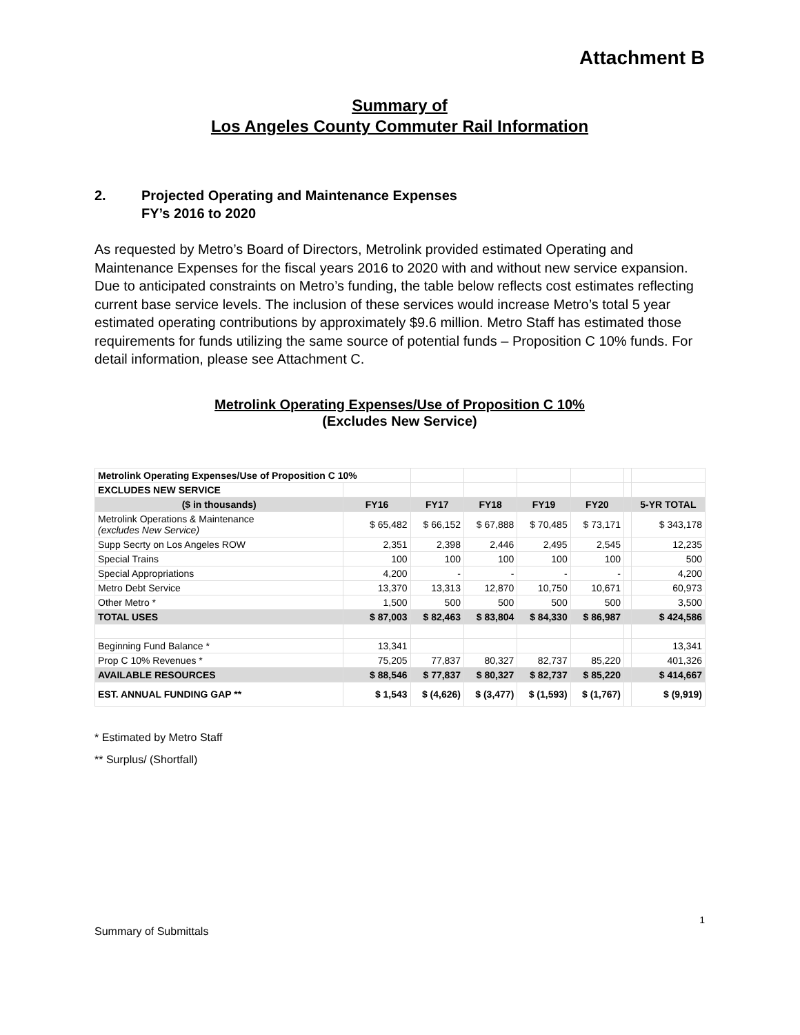Attachment B
Summary of
Los Angeles County Commuter Rail Information
2. Projected Operating and Maintenance Expenses
FY’s 2016 to 2020
As requested by Metro’s Board of Directors, Metrolink provided estimated Operating and Maintenance Expenses for the fiscal years 2016 to 2020 with and without new service expansion. Due to anticipated constraints on Metro’s funding, the table below reflects cost estimates reflecting current base service levels. The inclusion of these services would increase Metro’s total 5 year estimated operating contributions by approximately $9.6 million. Metro Staff has estimated those requirements for funds utilizing the same source of potential funds – Proposition C 10% funds. For detail information, please see Attachment C.
Metrolink Operating Expenses/Use of Proposition C 10%
(Excludes New Service)
| Metrolink Operating Expenses/Use of Proposition C 10% | | | | | | | |
| EXCLUDES NEW SERVICE | | | | | | | |
| ($ in thousands) | FY16 | FY17 | FY18 | FY19 | FY20 | | 5-YR TOTAL |
| Metrolink Operations & Maintenance (excludes New Service) | $ 65,482 | $ 66,152 | $ 67,888 | $ 70,485 | $ 73,171 | | $ 343,178 |
| Supp Secrty on Los Angeles ROW | 2,351 | 2,398 | 2,446 | 2,495 | 2,545 | | 12,235 |
| Special Trains | 100 | 100 | 100 | 100 | 100 | | 500 |
| Special Appropriations | 4,200 | - | - | - | - | | 4,200 |
| Metro Debt Service | 13,370 | 13,313 | 12,870 | 10,750 | 10,671 | | 60,973 |
| Other Metro * | 1,500 | 500 | 500 | 500 | 500 | | 3,500 |
| TOTAL USES | $ 87,003 | $ 82,463 | $ 83,804 | $ 84,330 | $ 86,987 | | $ 424,586 |
| Beginning Fund Balance * | 13,341 | | | | | | 13,341 |
| Prop C 10% Revenues * | 75,205 | 77,837 | 80,327 | 82,737 | 85,220 | | 401,326 |
| AVAILABLE RESOURCES | $ 88,546 | $ 77,837 | $ 80,327 | $ 82,737 | $ 85,220 | | $ 414,667 |
| EST. ANNUAL FUNDING GAP ** | $ 1,543 | $ (4,626) | $ (3,477) | $ (1,593) | $ (1,767) | | $ (9,919) |
* Estimated by Metro Staff
** Surplus/ (Shortfall)
1
Summary of Submittals